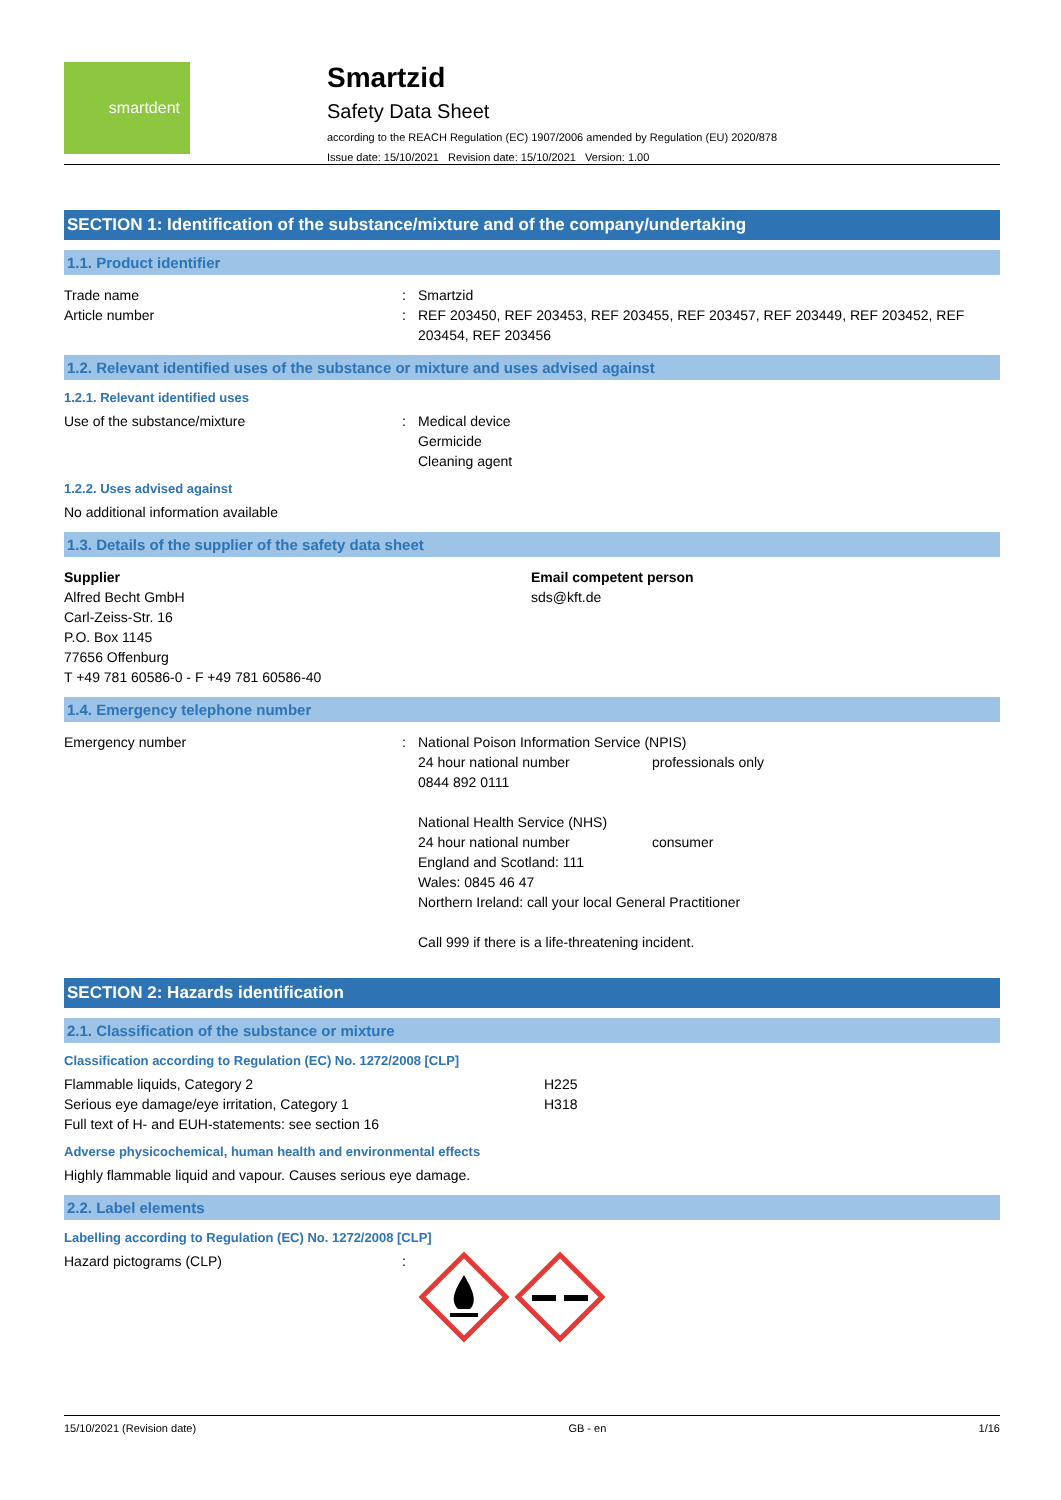smartdent
Smartzid
Safety Data Sheet
according to the REACH Regulation (EC) 1907/2006 amended by Regulation (EU) 2020/878
Issue date: 15/10/2021 Revision date: 15/10/2021 Version: 1.00
SECTION 1: Identification of the substance/mixture and of the company/undertaking
1.1. Product identifier
Trade name : Smartzid
Article number : REF 203450, REF 203453, REF 203455, REF 203457, REF 203449, REF 203452, REF 203454, REF 203456
1.2. Relevant identified uses of the substance or mixture and uses advised against
1.2.1. Relevant identified uses
Use of the substance/mixture : Medical device
Germicide
Cleaning agent
1.2.2. Uses advised against
No additional information available
1.3. Details of the supplier of the safety data sheet
Supplier
Alfred Becht GmbH
Carl-Zeiss-Str. 16
P.O. Box 1145
77656 Offenburg
T +49 781 60586-0 - F +49 781 60586-40
Email competent person
sds@kft.de
1.4. Emergency telephone number
Emergency number : National Poison Information Service (NPIS)
24 hour national number professionals only
0844 892 0111
National Health Service (NHS)
24 hour national number consumer
England and Scotland: 111
Wales: 0845 46 47
Northern Ireland: call your local General Practitioner
Call 999 if there is a life-threatening incident.
SECTION 2: Hazards identification
2.1. Classification of the substance or mixture
Classification according to Regulation (EC) No. 1272/2008 [CLP]
Flammable liquids, Category 2 H225
Serious eye damage/eye irritation, Category 1 H318
Full text of H- and EUH-statements: see section 16
Adverse physicochemical, human health and environmental effects
Highly flammable liquid and vapour. Causes serious eye damage.
2.2. Label elements
Labelling according to Regulation (EC) No. 1272/2008 [CLP]
Hazard pictograms (CLP) :
15/10/2021 (Revision date) GB - en 1/16